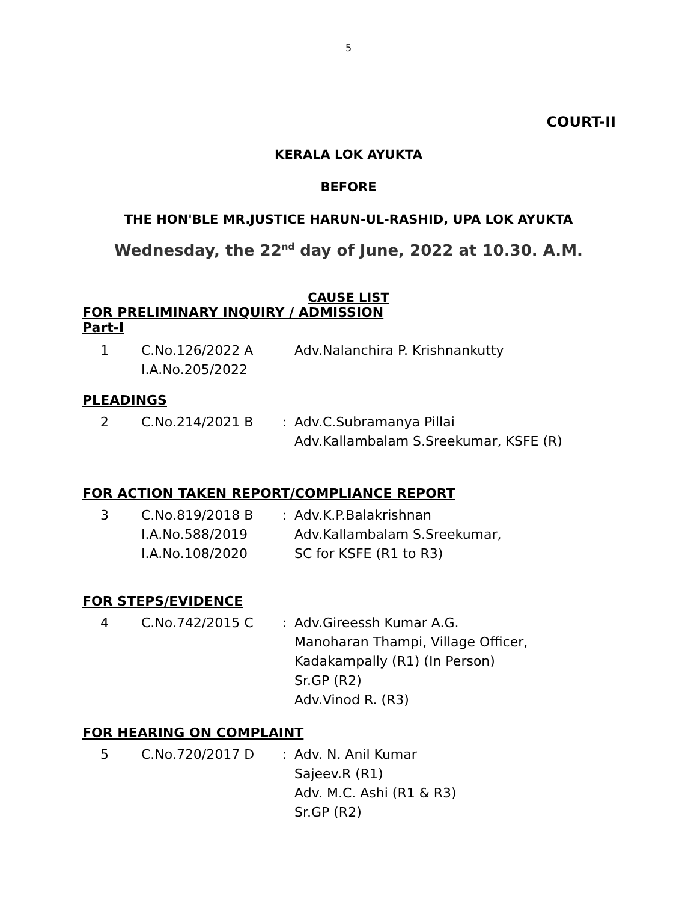5
COURT-II
KERALA LOK AYUKTA
BEFORE
THE HON'BLE MR.JUSTICE HARUN-UL-RASHID, UPA LOK AYUKTA
Wednesday, the 22<sup>nd</sup> day of June, 2022 at 10.30. A.M.
CAUSE LIST
FOR PRELIMINARY INQUIRY / ADMISSION
Part-I
| 1 | C.No.126/2022 A I.A.No.205/2022 | | Adv.Nalanchira P. Krishnankutty |
PLEADINGS
| 2 | C.No.214/2021 B | : | Adv.C.Subramanya Pillai Adv.Kallambalam S.Sreekumar, KSFE (R) |
FOR ACTION TAKEN REPORT/COMPLIANCE REPORT
| 3 | C.No.819/2018 B I.A.No.588/2019 I.A.No.108/2020 | : | Adv.K.P.Balakrishnan Adv.Kallambalam S.Sreekumar, SC for KSFE (R1 to R3) |
FOR STEPS/EVIDENCE
| 4 | C.No.742/2015 C | : | Adv.Gireessh Kumar A.G. Manoharan Thampi, Village Officer, Kadakampally (R1) (In Person) Sr.GP (R2) Adv.Vinod R. (R3) |
FOR HEARING ON COMPLAINT
| 5 | C.No.720/2017 D | : | Adv. N. Anil Kumar Sajeev.R (R1) Adv. M.C. Ashi (R1 & R3) Sr.GP (R2) |